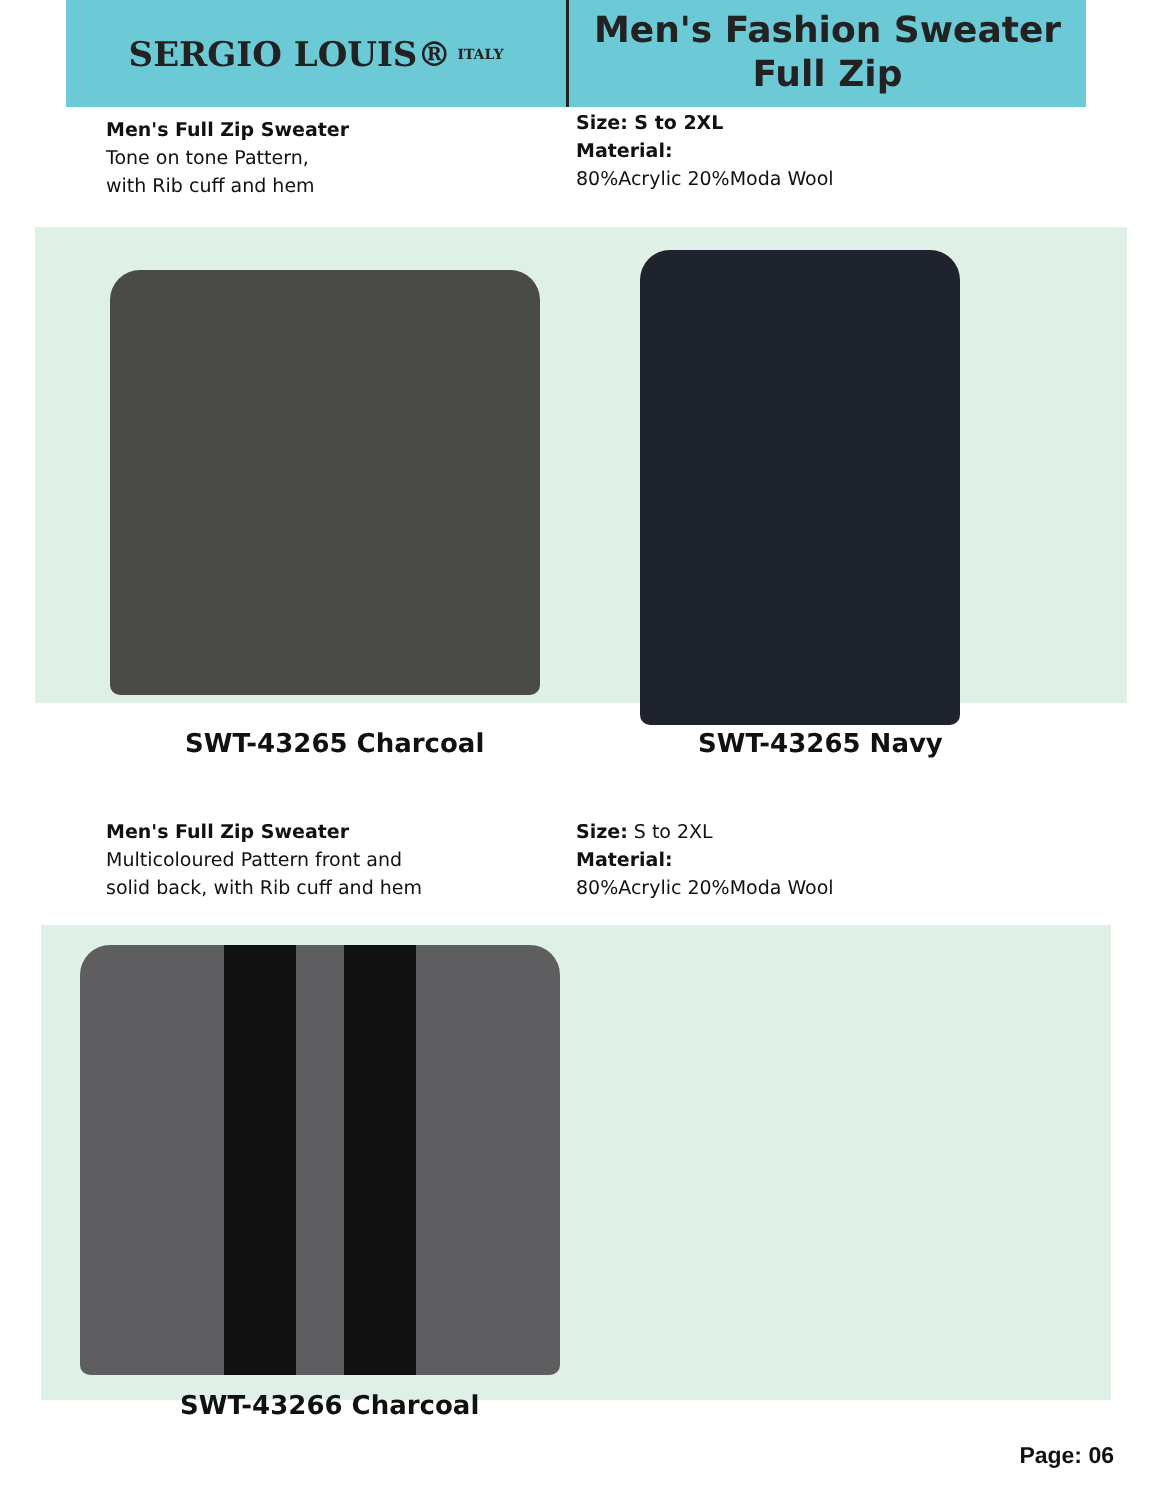SERGIO LOUIS® ITALY
Men's Fashion Sweater
Full Zip
Men's Full Zip Sweater
Tone on tone Pattern,
with Rib cuff and hem
Size: S to 2XL
Material:
80%Acrylic 20%Moda Wool
SWT-43265 Charcoal SWT-43265 Navy
Men's Full Zip Sweater
Multicoloured Pattern front and
solid back, with Rib cuff and hem
Size: S to 2XL
Material:
80%Acrylic 20%Moda Wool
SWT-43266 Charcoal
Page: 06